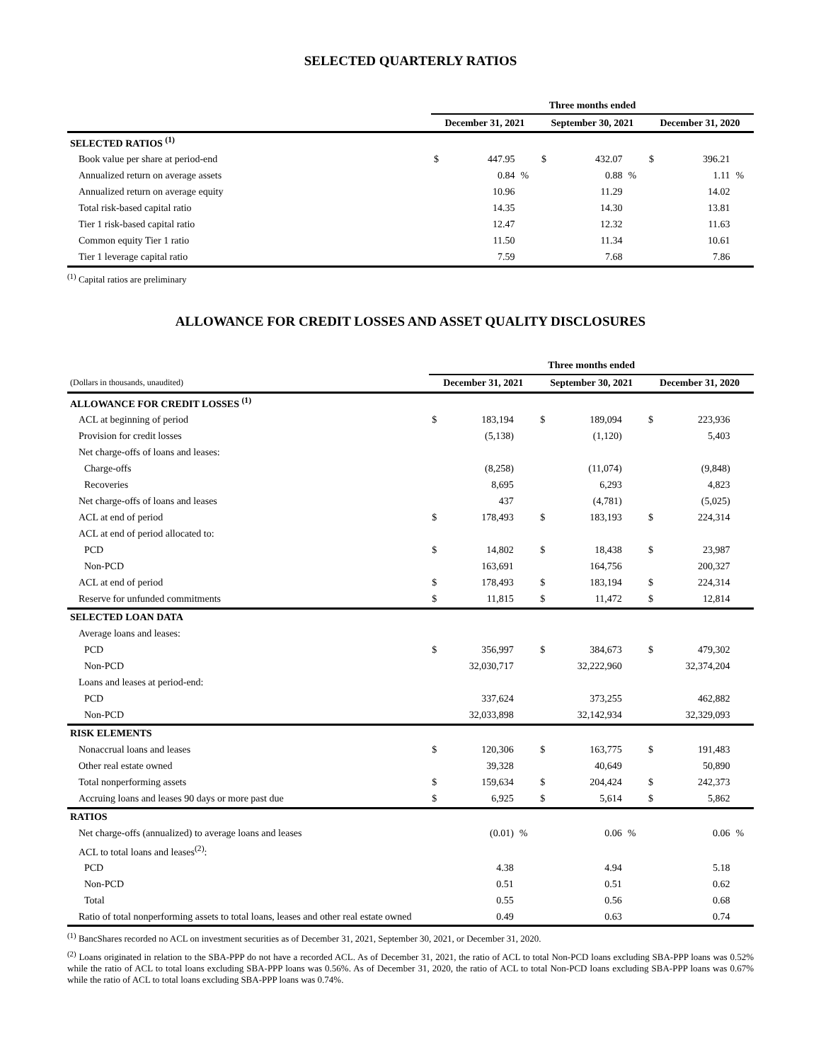SELECTED QUARTERLY RATIOS
| | Three months ended | | | | | | | | |
| | December 31, 2021 | | | September 30, 2021 | | | December 31, 2020 | | |
| SELECTED RATIOS <sup>(1)</sup> | | | | | | | | | |
| Book value per share at period-end | $ | 447.95 | | $ | 432.07 | | $ | 396.21 | |
| Annualized return on average assets | | 0.84 | % | | 0.88 | % | | 1.11 | % |
| Annualized return on average equity | | 10.96 | | | 11.29 | | | 14.02 | |
| Total risk-based capital ratio | | 14.35 | | | 14.30 | | | 13.81 | |
| Tier 1 risk-based capital ratio | | 12.47 | | | 12.32 | | | 11.63 | |
| Common equity Tier 1 ratio | | 11.50 | | | 11.34 | | | 10.61 | |
| Tier 1 leverage capital ratio | | 7.59 | | | 7.68 | | | 7.86 | |
<sup>(1)</sup> Capital ratios are preliminary
ALLOWANCE FOR CREDIT LOSSES AND ASSET QUALITY DISCLOSURES
| | Three months ended | | | | | | | | |
| (Dollars in thousands, unaudited) | December 31, 2021 | | | September 30, 2021 | | | December 31, 2020 | | |
| ALLOWANCE FOR CREDIT LOSSES <sup>(1)</sup> | | | | | | | | | |
| ACL at beginning of period | $ | 183,194 | | $ | 189,094 | | $ | 223,936 | |
| Provision for credit losses | | (5,138) | | | (1,120) | | | 5,403 | |
| Net charge-offs of loans and leases: | | | | | | | | | |
| Charge-offs | | (8,258) | | | (11,074) | | | (9,848) | |
| Recoveries | | 8,695 | | | 6,293 | | | 4,823 | |
| Net charge-offs of loans and leases | | 437 | | | (4,781) | | | (5,025) | |
| ACL at end of period | $ | 178,493 | | $ | 183,193 | | $ | 224,314 | |
| ACL at end of period allocated to: | | | | | | | | | |
| PCD | $ | 14,802 | | $ | 18,438 | | $ | 23,987 | |
| Non-PCD | | 163,691 | | | 164,756 | | | 200,327 | |
| ACL at end of period | $ | 178,493 | | $ | 183,194 | | $ | 224,314 | |
| Reserve for unfunded commitments | $ | 11,815 | | $ | 11,472 | | $ | 12,814 | |
| SELECTED LOAN DATA | | | | | | | | | |
| Average loans and leases: | | | | | | | | | |
| PCD | $ | 356,997 | | $ | 384,673 | | $ | 479,302 | |
| Non-PCD | | 32,030,717 | | | 32,222,960 | | | 32,374,204 | |
| Loans and leases at period-end: | | | | | | | | | |
| PCD | | 337,624 | | | 373,255 | | | 462,882 | |
| Non-PCD | | 32,033,898 | | | 32,142,934 | | | 32,329,093 | |
| RISK ELEMENTS | | | | | | | | | |
| Nonaccrual loans and leases | $ | 120,306 | | $ | 163,775 | | $ | 191,483 | |
| Other real estate owned | | 39,328 | | | 40,649 | | | 50,890 | |
| Total nonperforming assets | $ | 159,634 | | $ | 204,424 | | $ | 242,373 | |
| Accruing loans and leases 90 days or more past due | $ | 6,925 | | $ | 5,614 | | $ | 5,862 | |
| RATIOS | | | | | | | | | |
| Net charge-offs (annualized) to average loans and leases | | (0.01) | % | | 0.06 | % | | 0.06 | % |
| ACL to total loans and leases<sup>(2)</sup>: | | | | | | | | | |
| PCD | | 4.38 | | | 4.94 | | | 5.18 | |
| Non-PCD | | 0.51 | | | 0.51 | | | 0.62 | |
| Total | | 0.55 | | | 0.56 | | | 0.68 | |
| Ratio of total nonperforming assets to total loans, leases and other real estate owned | | 0.49 | | | 0.63 | | | 0.74 | |
<sup>(1)</sup> BancShares recorded no ACL on investment securities as of December 31, 2021, September 30, 2021, or December 31, 2020.
<sup>(2)</sup> Loans originated in relation to the SBA-PPP do not have a recorded ACL. As of December 31, 2021, the ratio of ACL to total Non-PCD loans excluding SBA-PPP loans was 0.52% while the ratio of ACL to total loans excluding SBA-PPP loans was 0.56%. As of December 31, 2020, the ratio of ACL to total Non-PCD loans excluding SBA-PPP loans was 0.67% while the ratio of ACL to total loans excluding SBA-PPP loans was 0.74%.